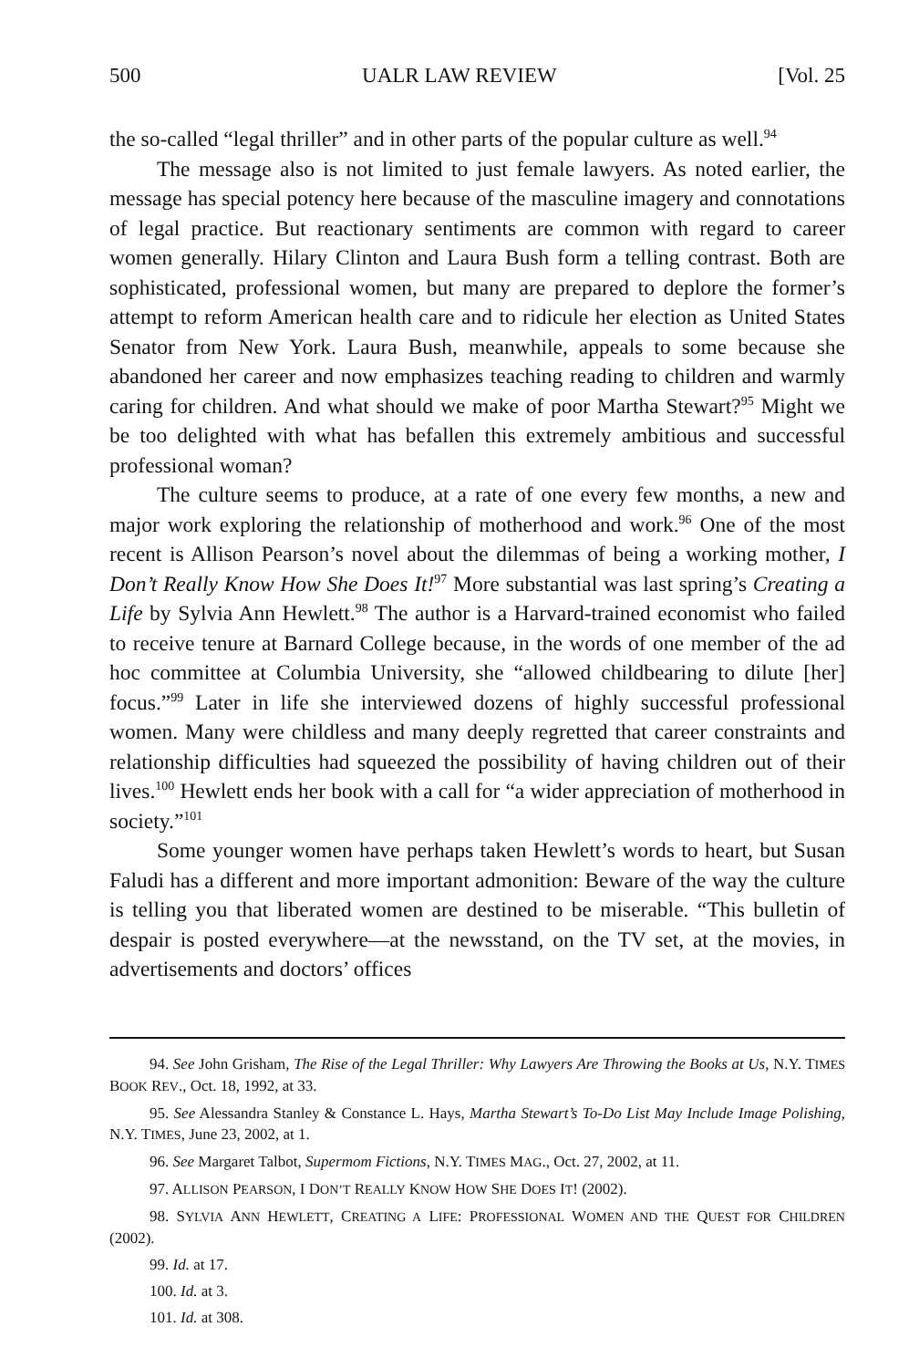500 UALR LAW REVIEW [Vol. 25
the so-called “legal thriller” and in other parts of the popular culture as well.<sup>94</sup>
The message also is not limited to just female lawyers. As noted earlier, the message has special potency here because of the masculine imagery and connotations of legal practice. But reactionary sentiments are common with regard to career women generally. Hilary Clinton and Laura Bush form a telling contrast. Both are sophisticated, professional women, but many are prepared to deplore the former’s attempt to reform American health care and to ridicule her election as United States Senator from New York. Laura Bush, meanwhile, appeals to some because she abandoned her career and now emphasizes teaching reading to children and warmly caring for children. And what should we make of poor Martha Stewart?<sup>95</sup> Might we be too delighted with what has befallen this extremely ambitious and successful professional woman?
The culture seems to produce, at a rate of one every few months, a new and major work exploring the relationship of motherhood and work.<sup>96</sup> One of the most recent is Allison Pearson’s novel about the dilemmas of being a working mother, I Don’t Really Know How She Does It!<sup>97</sup> More substantial was last spring’s Creating a Life by Sylvia Ann Hewlett.<sup>98</sup> The author is a Harvard-trained economist who failed to receive tenure at Barnard College because, in the words of one member of the ad hoc committee at Columbia University, she “allowed childbearing to dilute [her] focus.”<sup>99</sup> Later in life she interviewed dozens of highly successful professional women. Many were childless and many deeply regretted that career constraints and relationship difficulties had squeezed the possibility of having children out of their lives.<sup>100</sup> Hewlett ends her book with a call for “a wider appreciation of motherhood in society.”<sup>101</sup>
Some younger women have perhaps taken Hewlett’s words to heart, but Susan Faludi has a different and more important admonition: Beware of the way the culture is telling you that liberated women are destined to be miserable. “This bulletin of despair is posted everywhere—at the newsstand, on the TV set, at the movies, in advertisements and doctors’ offices
94. See John Grisham, The Rise of the Legal Thriller: Why Lawyers Are Throwing the Books at Us, N.Y. TIMES BOOK REV., Oct. 18, 1992, at 33.
95. See Alessandra Stanley & Constance L. Hays, Martha Stewart’s To-Do List May Include Image Polishing, N.Y. TIMES, June 23, 2002, at 1.
96. See Margaret Talbot, Supermom Fictions, N.Y. TIMES MAG., Oct. 27, 2002, at 11.
97. ALLISON PEARSON, I DON’T REALLY KNOW HOW SHE DOES IT! (2002).
98. SYLVIA ANN HEWLETT, CREATING A LIFE: PROFESSIONAL WOMEN AND THE QUEST FOR CHILDREN (2002).
99. Id. at 17.
100. Id. at 3.
101. Id. at 308.